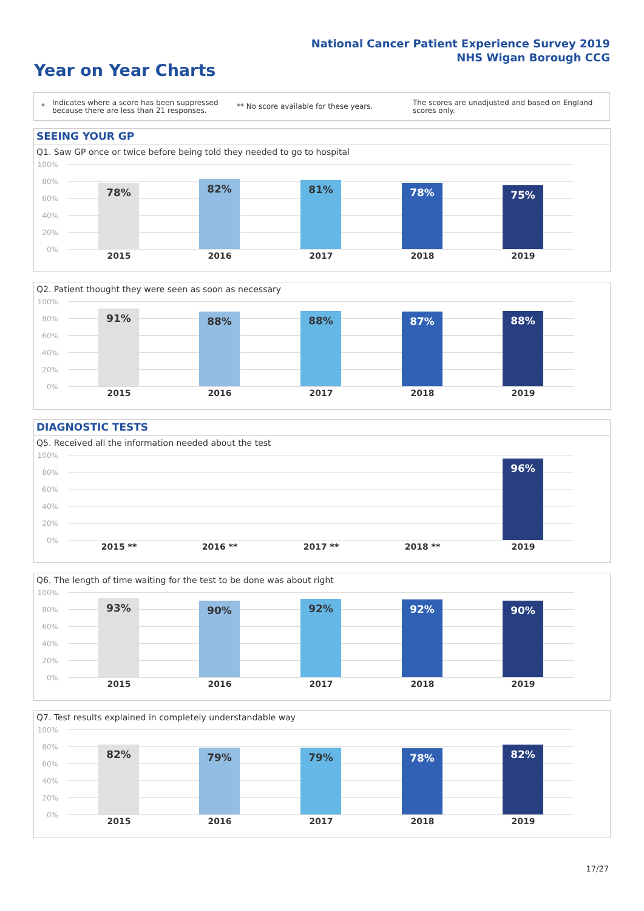National Cancer Patient Experience Survey 2019
NHS Wigan Borough CCG
Year on Year Charts
*
Indicates where a score has been suppressed because there are less than 21 responses.
** No score available for these years.
The scores are unadjusted and based on England scores only.
SEEING YOUR GP
Q1. Saw GP once or twice before being told they needed to go to hospital
100%
80%
60%
40%
20%
0%
78% 82% 81% 78% 75%
2015 2016 2017 2018 2019
Q2. Patient thought they were seen as soon as necessary
100%
80%
60%
40%
20%
0%
91% 88% 88% 87% 88%
2015 2016 2017 2018 2019
DIAGNOSTIC TESTS
Q5. Received all the information needed about the test
100%
80%
60%
40%
20%
0%
96%
2015 ** 2016 ** 2017 ** 2018 ** 2019
Q6. The length of time waiting for the test to be done was about right
100%
80%
60%
40%
20%
0%
93% 90% 92% 92% 90%
2015 2016 2017 2018 2019
Q7. Test results explained in completely understandable way
100%
80%
60%
40%
20%
0%
82% 79% 79% 78% 82%
2015 2016 2017 2018 2019
17/27